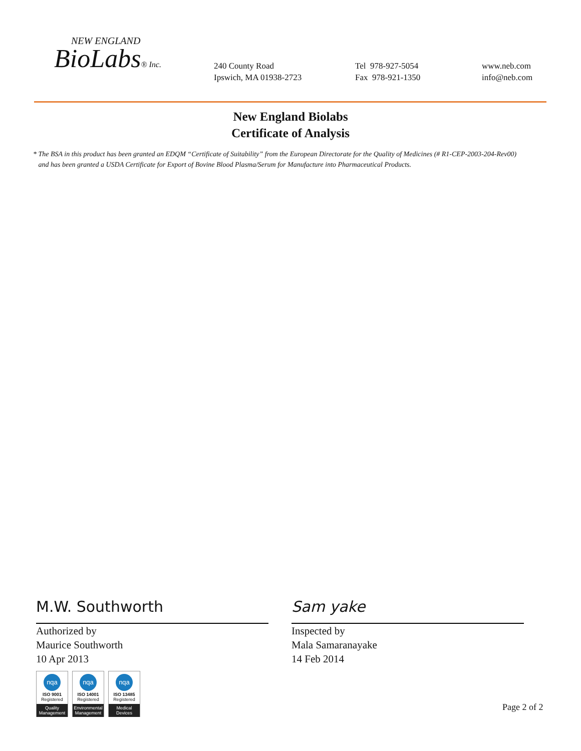NEW ENGLAND
BioLabs® Inc.
240 County Road
Ipswich, MA 01938-2723
Tel 978-927-5054
Fax 978-921-1350
www.neb.com
info@neb.com
New England Biolabs
Certificate of Analysis
* The BSA in this product has been granted an EDQM “Certificate of Suitability” from the European Directorate for the Quality of Medicines (# R1-CEP-2003-204-Rev00)
and has been granted a USDA Certificate for Export of Bovine Blood Plasma/Serum for Manufacture into Pharmaceutical Products.
M.W. Southworth
Authorized by
Maurice Southworth
10 Apr 2013
Sam yake
Inspected by
Mala Samaranayake
14 Feb 2014
nqa
ISO 9001
Registered
Quality Management
nqa
ISO 14001
Registered
Environmental Management
nqa
ISO 13485
Registered
Medical Devices
Page 2 of 2